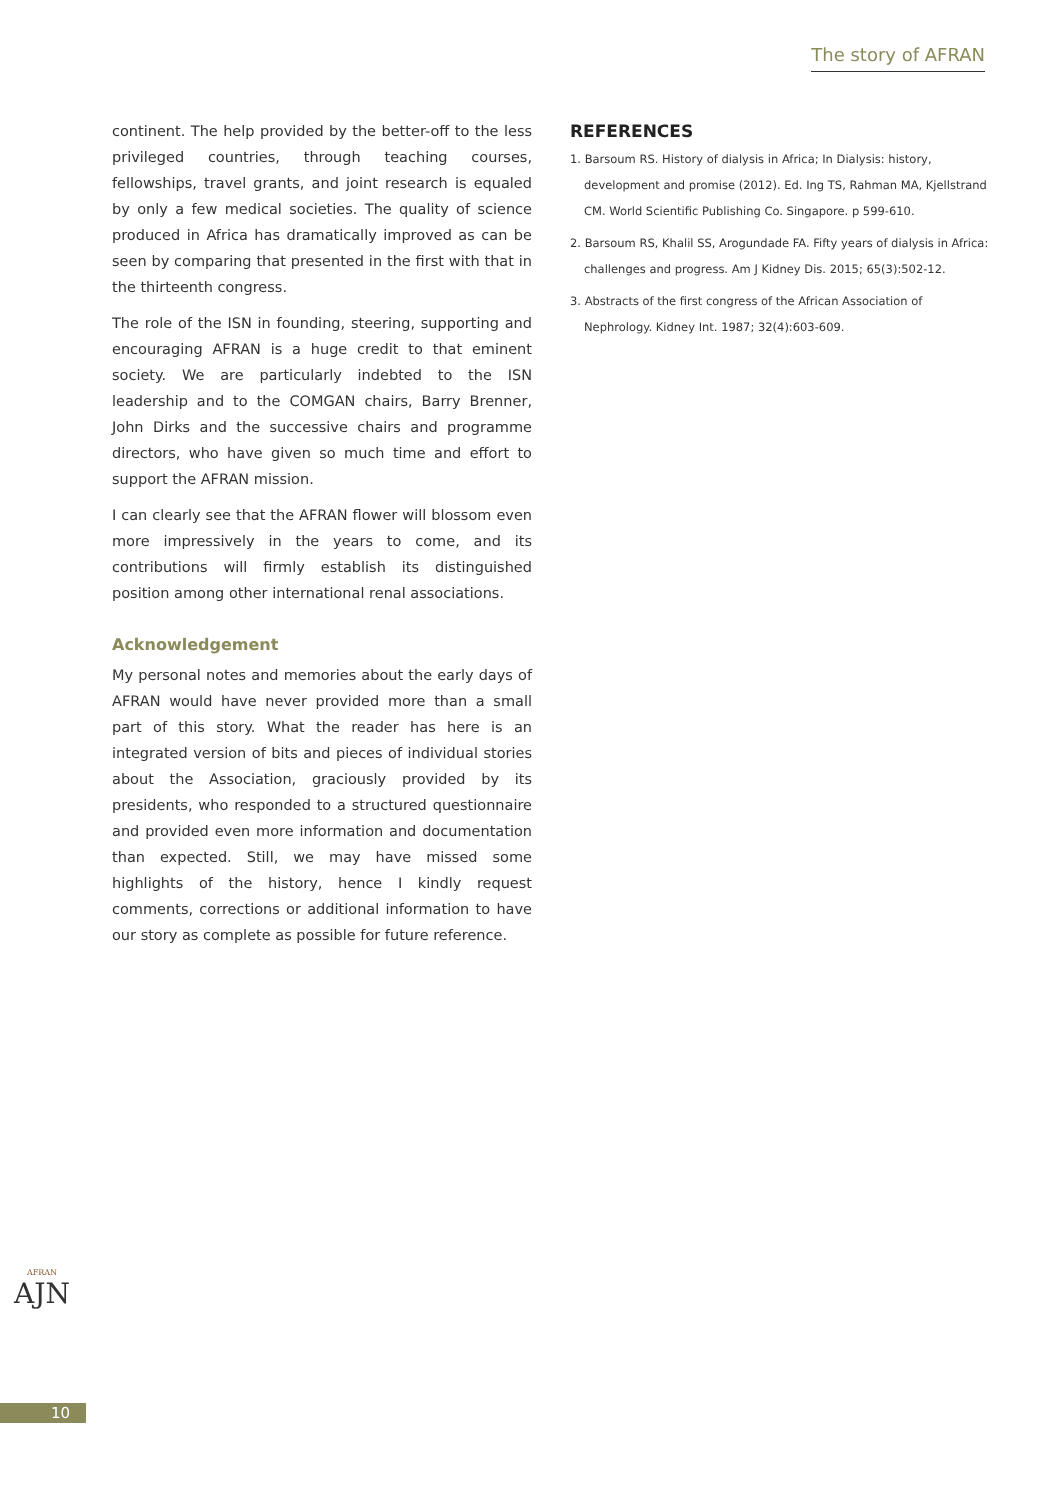The story of AFRAN
continent. The help provided by the better-off to the less privileged countries, through teaching courses, fellowships, travel grants, and joint research is equaled by only a few medical societies. The quality of science produced in Africa has dramatically improved as can be seen by comparing that presented in the first with that in the thirteenth congress.
The role of the ISN in founding, steering, supporting and encouraging AFRAN is a huge credit to that eminent society. We are particularly indebted to the ISN leadership and to the COMGAN chairs, Barry Brenner, John Dirks and the successive chairs and programme directors, who have given so much time and effort to support the AFRAN mission.
I can clearly see that the AFRAN flower will blossom even more impressively in the years to come, and its contributions will firmly establish its distinguished position among other international renal associations.
Acknowledgement
My personal notes and memories about the early days of AFRAN would have never provided more than a small part of this story. What the reader has here is an integrated version of bits and pieces of individual stories about the Association, graciously provided by its presidents, who responded to a structured questionnaire and provided even more information and documentation than expected. Still, we may have missed some highlights of the history, hence I kindly request comments, corrections or additional information to have our story as complete as possible for future reference.
REFERENCES
1. Barsoum RS. History of dialysis in Africa; In Dialysis: history, development and promise (2012). Ed. Ing TS, Rahman MA, Kjellstrand CM. World Scientific Publishing Co. Singapore. p 599-610.
2. Barsoum RS, Khalil SS, Arogundade FA. Fifty years of dialysis in Africa: challenges and progress. Am J Kidney Dis. 2015; 65(3):502-12.
3. Abstracts of the first congress of the African Association of Nephrology. Kidney Int. 1987; 32(4):603-609.
AFRAN
AJN
10